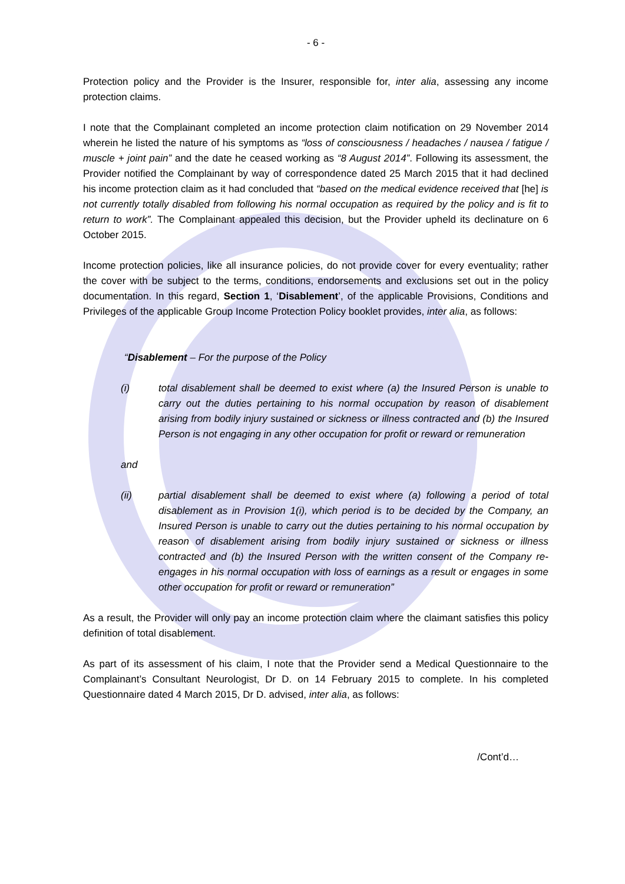- 6 -
Protection policy and the Provider is the Insurer, responsible for, inter alia, assessing any income protection claims.
I note that the Complainant completed an income protection claim notification on 29 November 2014 wherein he listed the nature of his symptoms as “loss of consciousness / headaches / nausea / fatigue / muscle + joint pain” and the date he ceased working as “8 August 2014”. Following its assessment, the Provider notified the Complainant by way of correspondence dated 25 March 2015 that it had declined his income protection claim as it had concluded that “based on the medical evidence received that [he] is not currently totally disabled from following his normal occupation as required by the policy and is fit to return to work”. The Complainant appealed this decision, but the Provider upheld its declinature on 6 October 2015.
Income protection policies, like all insurance policies, do not provide cover for every eventuality; rather the cover with be subject to the terms, conditions, endorsements and exclusions set out in the policy documentation. In this regard, Section 1, ‘Disablement’, of the applicable Provisions, Conditions and Privileges of the applicable Group Income Protection Policy booklet provides, inter alia, as follows:
“Disablement – For the purpose of the Policy
(i) total disablement shall be deemed to exist where (a) the Insured Person is unable to carry out the duties pertaining to his normal occupation by reason of disablement arising from bodily injury sustained or sickness or illness contracted and (b) the Insured Person is not engaging in any other occupation for profit or reward or remuneration
and
(ii) partial disablement shall be deemed to exist where (a) following a period of total disablement as in Provision 1(i), which period is to be decided by the Company, an Insured Person is unable to carry out the duties pertaining to his normal occupation by reason of disablement arising from bodily injury sustained or sickness or illness contracted and (b) the Insured Person with the written consent of the Company re-engages in his normal occupation with loss of earnings as a result or engages in some other occupation for profit or reward or remuneration”
As a result, the Provider will only pay an income protection claim where the claimant satisfies this policy definition of total disablement.
As part of its assessment of his claim, I note that the Provider send a Medical Questionnaire to the Complainant’s Consultant Neurologist, Dr D. on 14 February 2015 to complete. In his completed Questionnaire dated 4 March 2015, Dr D. advised, inter alia, as follows:
/Cont’d…